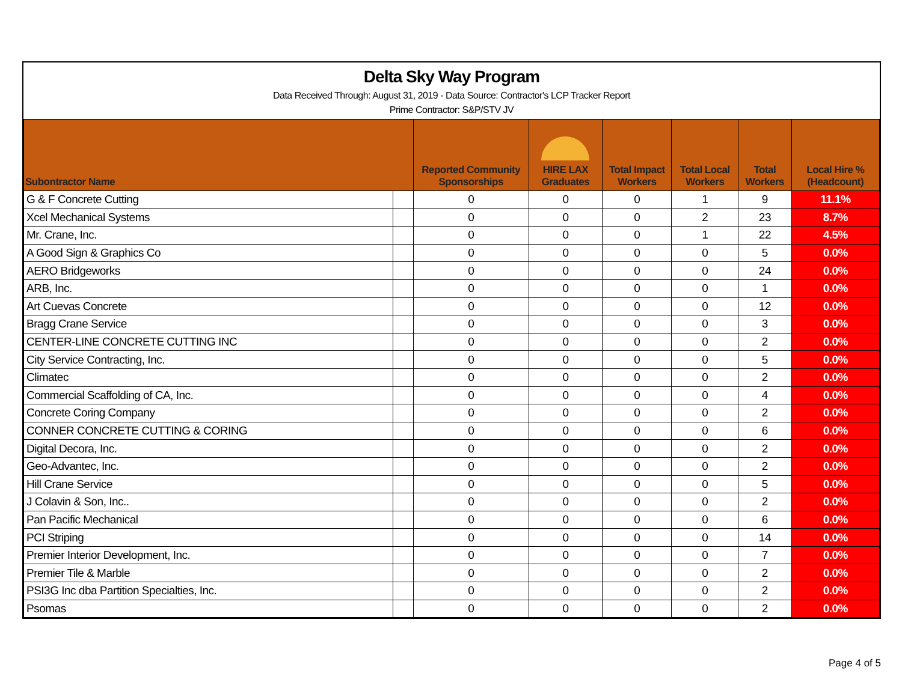Delta Sky Way Program
Data Received Through: August 31, 2019 - Data Source: Contractor's LCP Tracker Report
Prime Contractor: S&P/STV JV
| Subontractor Name | | Reported Community Sponsorships | HIRE LAX Graduates | Total Impact Workers | Total Local Workers | Total Workers | Local Hire % (Headcount) |
| --- | --- | --- | --- | --- | --- | --- | --- |
| G & F Concrete Cutting | | 0 | 0 | 0 | 1 | 9 | 11.1% |
| Xcel Mechanical Systems | | 0 | 0 | 0 | 2 | 23 | 8.7% |
| Mr. Crane, Inc. | | 0 | 0 | 0 | 1 | 22 | 4.5% |
| A Good Sign & Graphics Co | | 0 | 0 | 0 | 0 | 5 | 0.0% |
| AERO Bridgeworks | | 0 | 0 | 0 | 0 | 24 | 0.0% |
| ARB, Inc. | | 0 | 0 | 0 | 0 | 1 | 0.0% |
| Art Cuevas Concrete | | 0 | 0 | 0 | 0 | 12 | 0.0% |
| Bragg Crane Service | | 0 | 0 | 0 | 0 | 3 | 0.0% |
| CENTER-LINE CONCRETE CUTTING INC | | 0 | 0 | 0 | 0 | 2 | 0.0% |
| City Service Contracting, Inc. | | 0 | 0 | 0 | 0 | 5 | 0.0% |
| Climatec | | 0 | 0 | 0 | 0 | 2 | 0.0% |
| Commercial Scaffolding of CA, Inc. | | 0 | 0 | 0 | 0 | 4 | 0.0% |
| Concrete Coring Company | | 0 | 0 | 0 | 0 | 2 | 0.0% |
| CONNER CONCRETE CUTTING & CORING | | 0 | 0 | 0 | 0 | 6 | 0.0% |
| Digital Decora, Inc. | | 0 | 0 | 0 | 0 | 2 | 0.0% |
| Geo-Advantec, Inc. | | 0 | 0 | 0 | 0 | 2 | 0.0% |
| Hill Crane Service | | 0 | 0 | 0 | 0 | 5 | 0.0% |
| J Colavin & Son, Inc.. | | 0 | 0 | 0 | 0 | 2 | 0.0% |
| Pan Pacific Mechanical | | 0 | 0 | 0 | 0 | 6 | 0.0% |
| PCI Striping | | 0 | 0 | 0 | 0 | 14 | 0.0% |
| Premier Interior Development, Inc. | | 0 | 0 | 0 | 0 | 7 | 0.0% |
| Premier Tile & Marble | | 0 | 0 | 0 | 0 | 2 | 0.0% |
| PSI3G Inc dba Partition Specialties, Inc. | | 0 | 0 | 0 | 0 | 2 | 0.0% |
| Psomas | | 0 | 0 | 0 | 0 | 2 | 0.0% |
Page 4 of 5